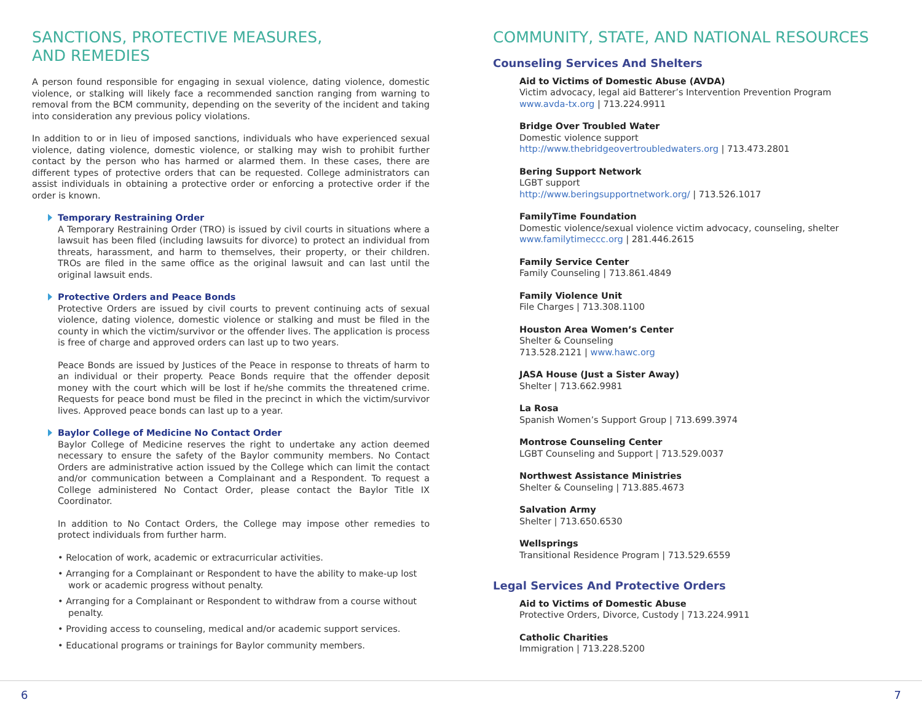SANCTIONS, PROTECTIVE MEASURES,
AND REMEDIES
A person found responsible for engaging in sexual violence, dating violence, domestic violence, or stalking will likely face a recommended sanction ranging from warning to removal from the BCM community, depending on the severity of the incident and taking into consideration any previous policy violations.
In addition to or in lieu of imposed sanctions, individuals who have experienced sexual violence, dating violence, domestic violence, or stalking may wish to prohibit further contact by the person who has harmed or alarmed them. In these cases, there are different types of protective orders that can be requested. College administrators can assist individuals in obtaining a protective order or enforcing a protective order if the order is known.
Temporary Restraining Order
A Temporary Restraining Order (TRO) is issued by civil courts in situations where a lawsuit has been filed (including lawsuits for divorce) to protect an individual from threats, harassment, and harm to themselves, their property, or their children. TROs are filed in the same office as the original lawsuit and can last until the original lawsuit ends.
Protective Orders and Peace Bonds
Protective Orders are issued by civil courts to prevent continuing acts of sexual violence, dating violence, domestic violence or stalking and must be filed in the county in which the victim/survivor or the offender lives. The application is process is free of charge and approved orders can last up to two years.
Peace Bonds are issued by Justices of the Peace in response to threats of harm to an individual or their property. Peace Bonds require that the offender deposit money with the court which will be lost if he/she commits the threatened crime. Requests for peace bond must be filed in the precinct in which the victim/survivor lives. Approved peace bonds can last up to a year.
Baylor College of Medicine No Contact Order
Baylor College of Medicine reserves the right to undertake any action deemed necessary to ensure the safety of the Baylor community members. No Contact Orders are administrative action issued by the College which can limit the contact and/or communication between a Complainant and a Respondent. To request a College administered No Contact Order, please contact the Baylor Title IX Coordinator.
In addition to No Contact Orders, the College may impose other remedies to protect individuals from further harm.
• Relocation of work, academic or extracurricular activities.
• Arranging for a Complainant or Respondent to have the ability to make-up lost work or academic progress without penalty.
• Arranging for a Complainant or Respondent to withdraw from a course without penalty.
• Providing access to counseling, medical and/or academic support services.
• Educational programs or trainings for Baylor community members.
COMMUNITY, STATE, AND NATIONAL RESOURCES
Counseling Services And Shelters
Aid to Victims of Domestic Abuse (AVDA)
Victim advocacy, legal aid Batterer’s Intervention Prevention Program
www.avda-tx.org | 713.224.9911
Bridge Over Troubled Water
Domestic violence support
http://www.thebridgeovertroubledwaters.org | 713.473.2801
Bering Support Network
LGBT support
http://www.beringsupportnetwork.org/ | 713.526.1017
FamilyTime Foundation
Domestic violence/sexual violence victim advocacy, counseling, shelter
www.familytimeccc.org | 281.446.2615
Family Service Center
Family Counseling | 713.861.4849
Family Violence Unit
File Charges | 713.308.1100
Houston Area Women’s Center
Shelter & Counseling
713.528.2121 | www.hawc.org
JASA House (Just a Sister Away)
Shelter | 713.662.9981
La Rosa
Spanish Women’s Support Group | 713.699.3974
Montrose Counseling Center
LGBT Counseling and Support | 713.529.0037
Northwest Assistance Ministries
Shelter & Counseling | 713.885.4673
Salvation Army
Shelter | 713.650.6530
Wellsprings
Transitional Residence Program | 713.529.6559
Legal Services And Protective Orders
Aid to Victims of Domestic Abuse
Protective Orders, Divorce, Custody | 713.224.9911
Catholic Charities
Immigration | 713.228.5200
6 7